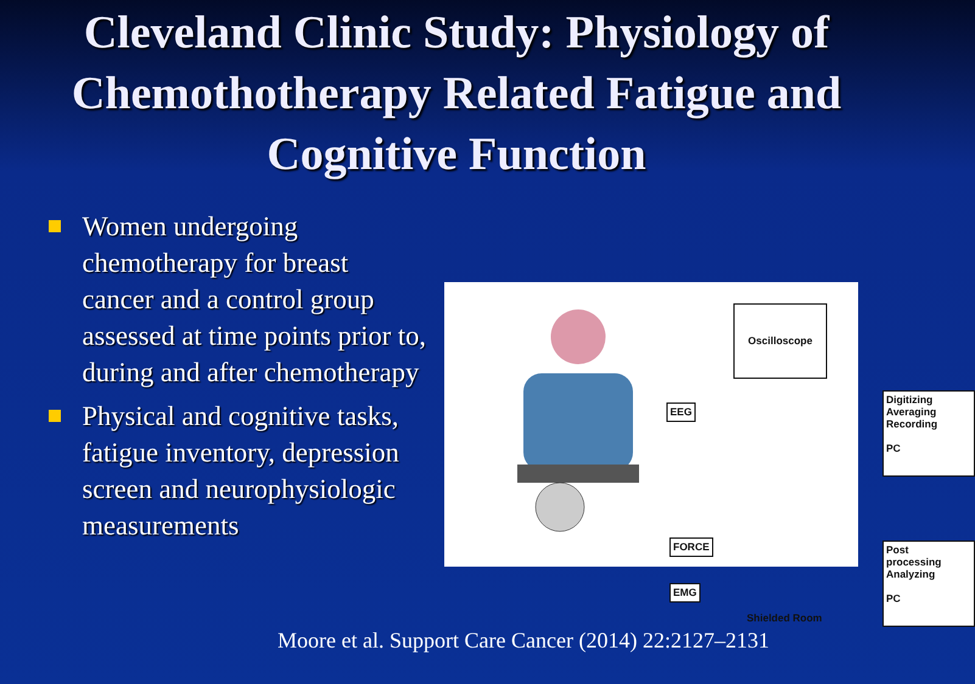Cleveland Clinic Study: Physiology of Chemothotherapy Related Fatigue and Cognitive Function
Women undergoing chemotherapy for breast cancer and a control group assessed at time points prior to, during and after chemotherapy
Physical and cognitive tasks, fatigue inventory, depression screen and neurophysiologic measurements
Oscilloscope
EEG
Digitizing
Averaging
Recording
PC
FORCE
EMG
Post
processing
Analyzing
PC
Shielded Room
Moore et al. Support Care Cancer (2014) 22:2127–2131